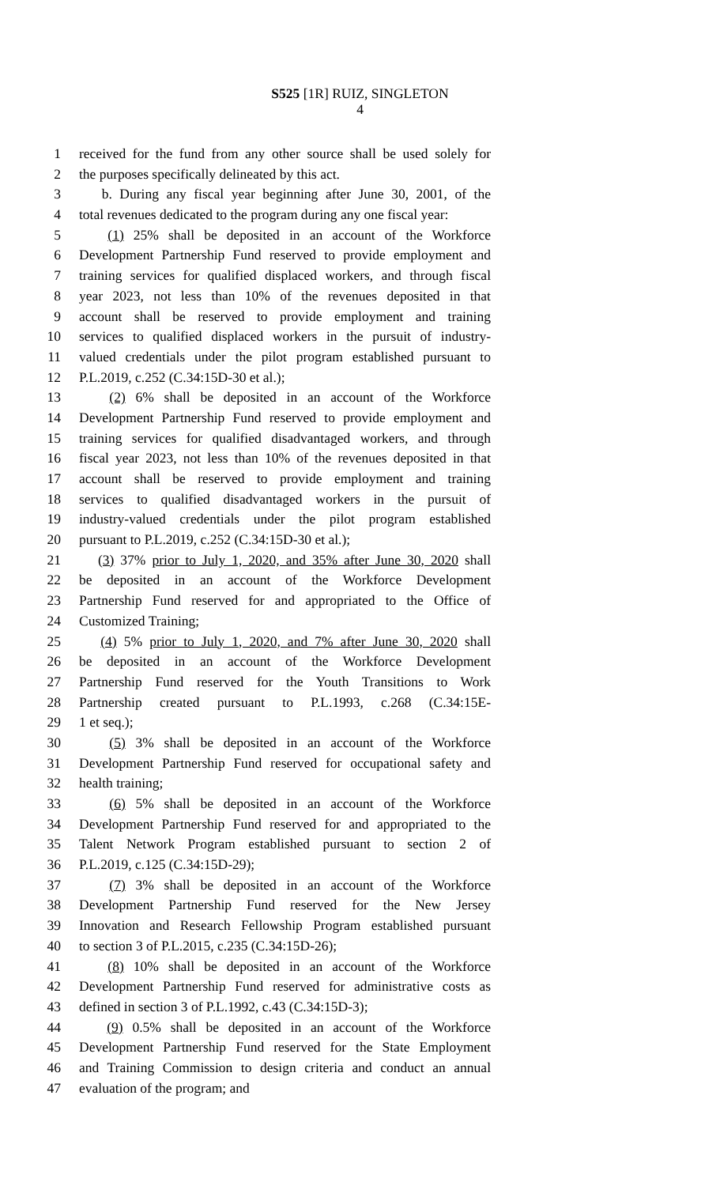S525 [1R] RUIZ, SINGLETON
4
1 received for the fund from any other source shall be used solely for
2 the purposes specifically delineated by this act.
3 b. During any fiscal year beginning after June 30, 2001, of the
4 total revenues dedicated to the program during any one fiscal year:
5 (1) 25% shall be deposited in an account of the Workforce
6 Development Partnership Fund reserved to provide employment and
7 training services for qualified displaced workers, and through fiscal
8 year 2023, not less than 10% of the revenues deposited in that
9 account shall be reserved to provide employment and training
10 services to qualified displaced workers in the pursuit of industry-
11 valued credentials under the pilot program established pursuant to
12 P.L.2019, c.252 (C.34:15D-30 et al.);
13 (2) 6% shall be deposited in an account of the Workforce
14 Development Partnership Fund reserved to provide employment and
15 training services for qualified disadvantaged workers, and through
16 fiscal year 2023, not less than 10% of the revenues deposited in that
17 account shall be reserved to provide employment and training
18 services to qualified disadvantaged workers in the pursuit of
19 industry-valued credentials under the pilot program established
20 pursuant to P.L.2019, c.252 (C.34:15D-30 et al.);
21 (3) 37% prior to July 1, 2020, and 35% after June 30, 2020 shall
22 be deposited in an account of the Workforce Development
23 Partnership Fund reserved for and appropriated to the Office of
24 Customized Training;
25 (4) 5% prior to July 1, 2020, and 7% after June 30, 2020 shall
26 be deposited in an account of the Workforce Development
27 Partnership Fund reserved for the Youth Transitions to Work
28 Partnership created pursuant to P.L.1993, c.268 (C.34:15E-
29 1 et seq.);
30 (5) 3% shall be deposited in an account of the Workforce
31 Development Partnership Fund reserved for occupational safety and
32 health training;
33 (6) 5% shall be deposited in an account of the Workforce
34 Development Partnership Fund reserved for and appropriated to the
35 Talent Network Program established pursuant to section 2 of
36 P.L.2019, c.125 (C.34:15D-29);
37 (7) 3% shall be deposited in an account of the Workforce
38 Development Partnership Fund reserved for the New Jersey
39 Innovation and Research Fellowship Program established pursuant
40 to section 3 of P.L.2015, c.235 (C.34:15D-26);
41 (8) 10% shall be deposited in an account of the Workforce
42 Development Partnership Fund reserved for administrative costs as
43 defined in section 3 of P.L.1992, c.43 (C.34:15D-3);
44 (9) 0.5% shall be deposited in an account of the Workforce
45 Development Partnership Fund reserved for the State Employment
46 and Training Commission to design criteria and conduct an annual
47 evaluation of the program; and